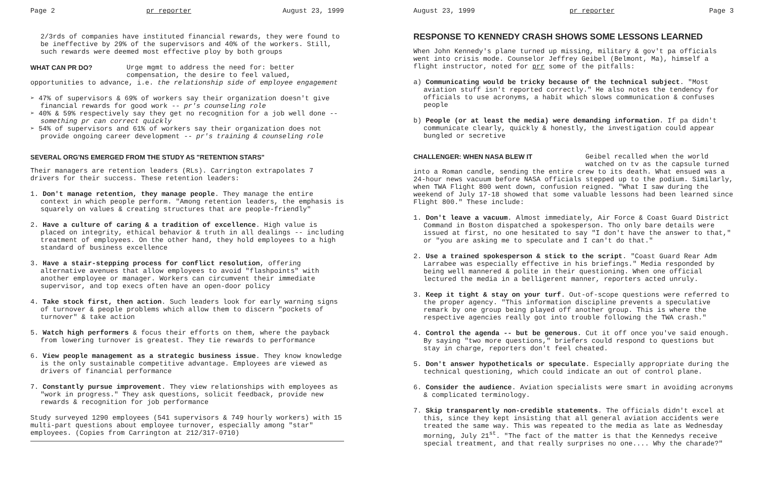Page 2 pr reporter August 23, 1999
2/3rds of companies have instituted financial rewards, they were found to be ineffective by 29% of the supervisors and 40% of the workers. Still, such rewards were deemed most effective ploy by both groups
WHAT CAN PR DO? Urge mgmt to address the need for: better compensation, the desire to feel valued,
opportunities to advance, i.e. the relationship side of employee engagement
➢ 47% of supervisors & 69% of workers say their organization doesn't give financial rewards for good work -- pr's counseling role
➢ 40% & 59% respectively say they get no recognition for a job well done -- something pr can correct quickly
➢ 54% of supervisors and 61% of workers say their organization does not provide ongoing career development -- pr's training & counseling role
SEVERAL ORG'NS EMERGED FROM THE STUDY AS "RETENTION STARS"
Their managers are retention leaders (RLs). Carrington extrapolates 7 drivers for their success. These retention leaders:
1. Don't manage retention, they manage people. They manage the entire context in which people perform. "Among retention leaders, the emphasis is squarely on values & creating structures that are people-friendly"
2. Have a culture of caring & a tradition of excellence. High value is placed on integrity, ethical behavior & truth in all dealings -- including treatment of employees. On the other hand, they hold employees to a high standard of business excellence
3. Have a stair-stepping process for conflict resolution, offering alternative avenues that allow employees to avoid "flashpoints" with another employee or manager. Workers can circumvent their immediate supervisor, and top execs often have an open-door policy
4. Take stock first, then action. Such leaders look for early warning signs of turnover & people problems which allow them to discern "pockets of turnover" & take action
5. Watch high performers & focus their efforts on them, where the payback from lowering turnover is greatest. They tie rewards to performance
6. View people management as a strategic business issue. They know knowledge is the only sustainable competitive advantage. Employees are viewed as drivers of financial performance
7. Constantly pursue improvement. They view relationships with employees as "work in progress." They ask questions, solicit feedback, provide new rewards & recognition for job performance
Study surveyed 1290 employees (541 supervisors & 749 hourly workers) with 15 multi-part questions about employee turnover, especially among "star" employees. (Copies from Carrington at 212/317-0710)
August 23, 1999 pr reporter Page 3
RESPONSE TO KENNEDY CRASH SHOWS SOME LESSONS LEARNED
When John Kennedy's plane turned up missing, military & gov't pa officials went into crisis mode. Counselor Jeffrey Geibel (Belmont, Ma), himself a flight instructor, noted for prr some of the pitfalls:
a) Communicating would be tricky because of the technical subject. "Most aviation stuff isn't reported correctly." He also notes the tendency for officials to use acronyms, a habit which slows communication & confuses people
b) People (or at least the media) were demanding information. If pa didn't communicate clearly, quickly & honestly, the investigation could appear bungled or secretive
CHALLENGER: WHEN NASA BLEW IT Geibel recalled when the world watched on tv as the capsule turned
into a Roman candle, sending the entire crew to its death. What ensued was a 24-hour news vacuum before NASA officials stepped up to the podium. Similarly, when TWA Flight 800 went down, confusion reigned. "What I saw during the weekend of July 17-18 showed that some valuable lessons had been learned since Flight 800." These include:
1. Don't leave a vacuum. Almost immediately, Air Force & Coast Guard District Command in Boston dispatched a spokesperson. Tho only bare details were issued at first, no one hesitated to say "I don't have the answer to that," or "you are asking me to speculate and I can't do that."
2. Use a trained spokesperson & stick to the script. "Coast Guard Rear Adm Larrabee was especially effective in his briefings." Media responded by being well mannered & polite in their questioning. When one official lectured the media in a belligerent manner, reporters acted unruly.
3. Keep it tight & stay on your turf. Out-of-scope questions were referred to the proper agency. "This information discipline prevents a speculative remark by one group being played off another group. This is where the respective agencies really got into trouble following the TWA crash."
4. Control the agenda -- but be generous. Cut it off once you've said enough. By saying "two more questions," briefers could respond to questions but stay in charge, reporters don't feel cheated.
5. Don't answer hypotheticals or speculate. Especially appropriate during the technical questioning, which could indicate an out of control plane.
6. Consider the audience. Aviation specialists were smart in avoiding acronyms & complicated terminology.
7. Skip transparently non-credible statements. The officials didn't excel at this, since they kept insisting that all general aviation accidents were treated the same way. This was repeated to the media as late as Wednesday morning, July 21<sup>st</sup>. "The fact of the matter is that the Kennedys receive special treatment, and that really surprises no one.... Why the charade?"